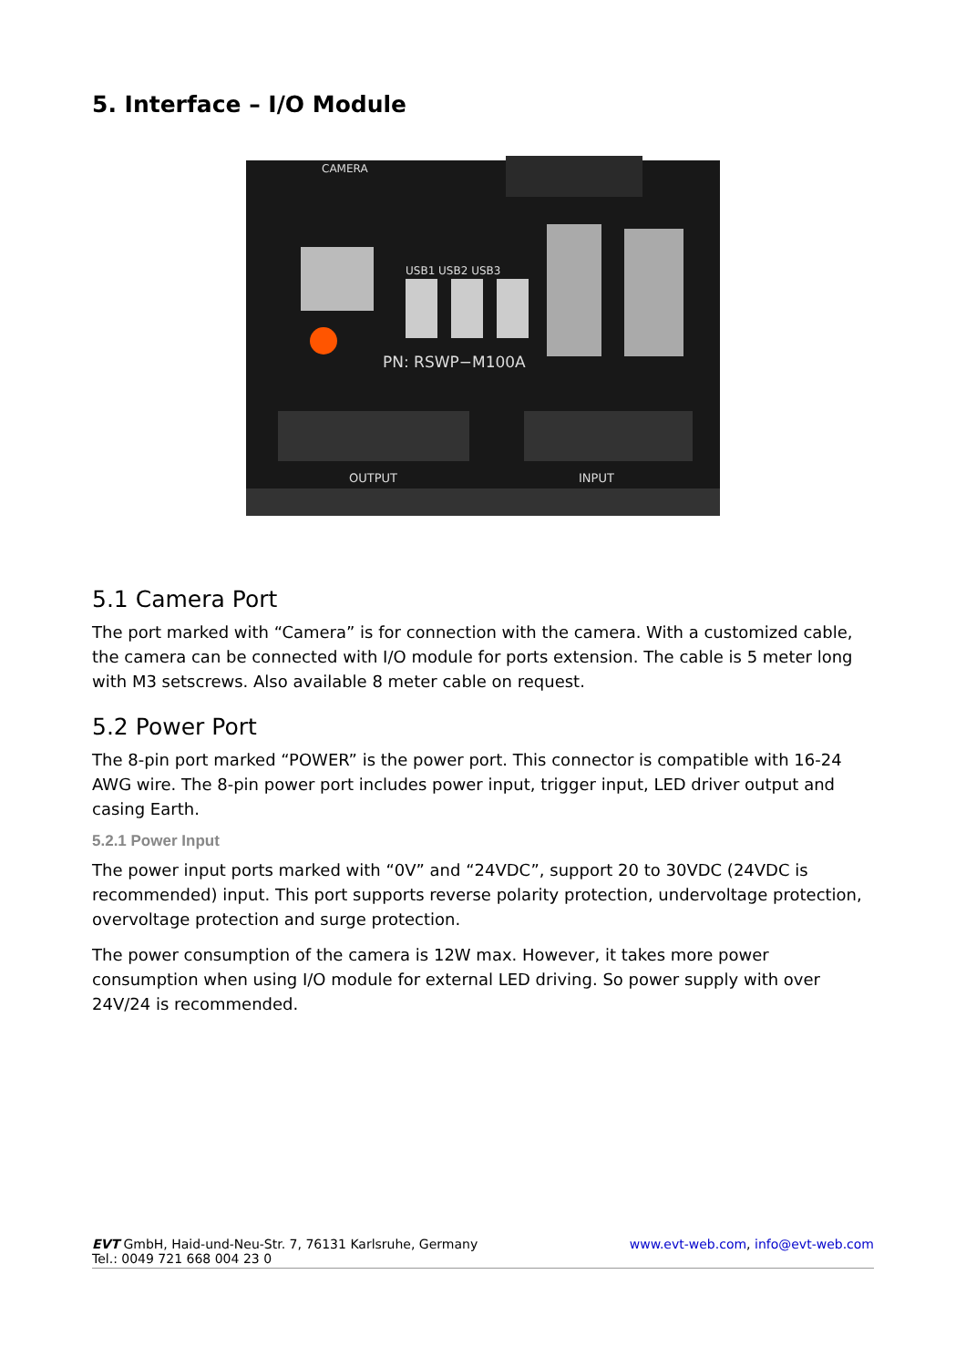5. Interface – I/O Module
CAMERA
USB1 USB2 USB3
PN: RSWP−M100A
OUTPUT
INPUT
5.1 Camera Port
The port marked with “Camera” is for connection with the camera. With a customized cable, the camera can be connected with I/O module for ports extension. The cable is 5 meter long with M3 setscrews. Also available 8 meter cable on request.
5.2 Power Port
The 8-pin port marked “POWER” is the power port. This connector is compatible with 16-24 AWG wire. The 8-pin power port includes power input, trigger input, LED driver output and casing Earth.
5.2.1 Power Input
The power input ports marked with “0V” and “24VDC”, support 20 to 30VDC (24VDC is recommended) input. This port supports reverse polarity protection, undervoltage protection, overvoltage protection and surge protection.
The power consumption of the camera is 12W max. However, it takes more power consumption when using I/O module for external LED driving. So power supply with over 24V/24 is recommended.
EVT GmbH, Haid-und-Neu-Str. 7, 76131 Karlsruhe, Germany
Tel.: 0049 721 668 004 23 0
www.evt-web.com, info@evt-web.com